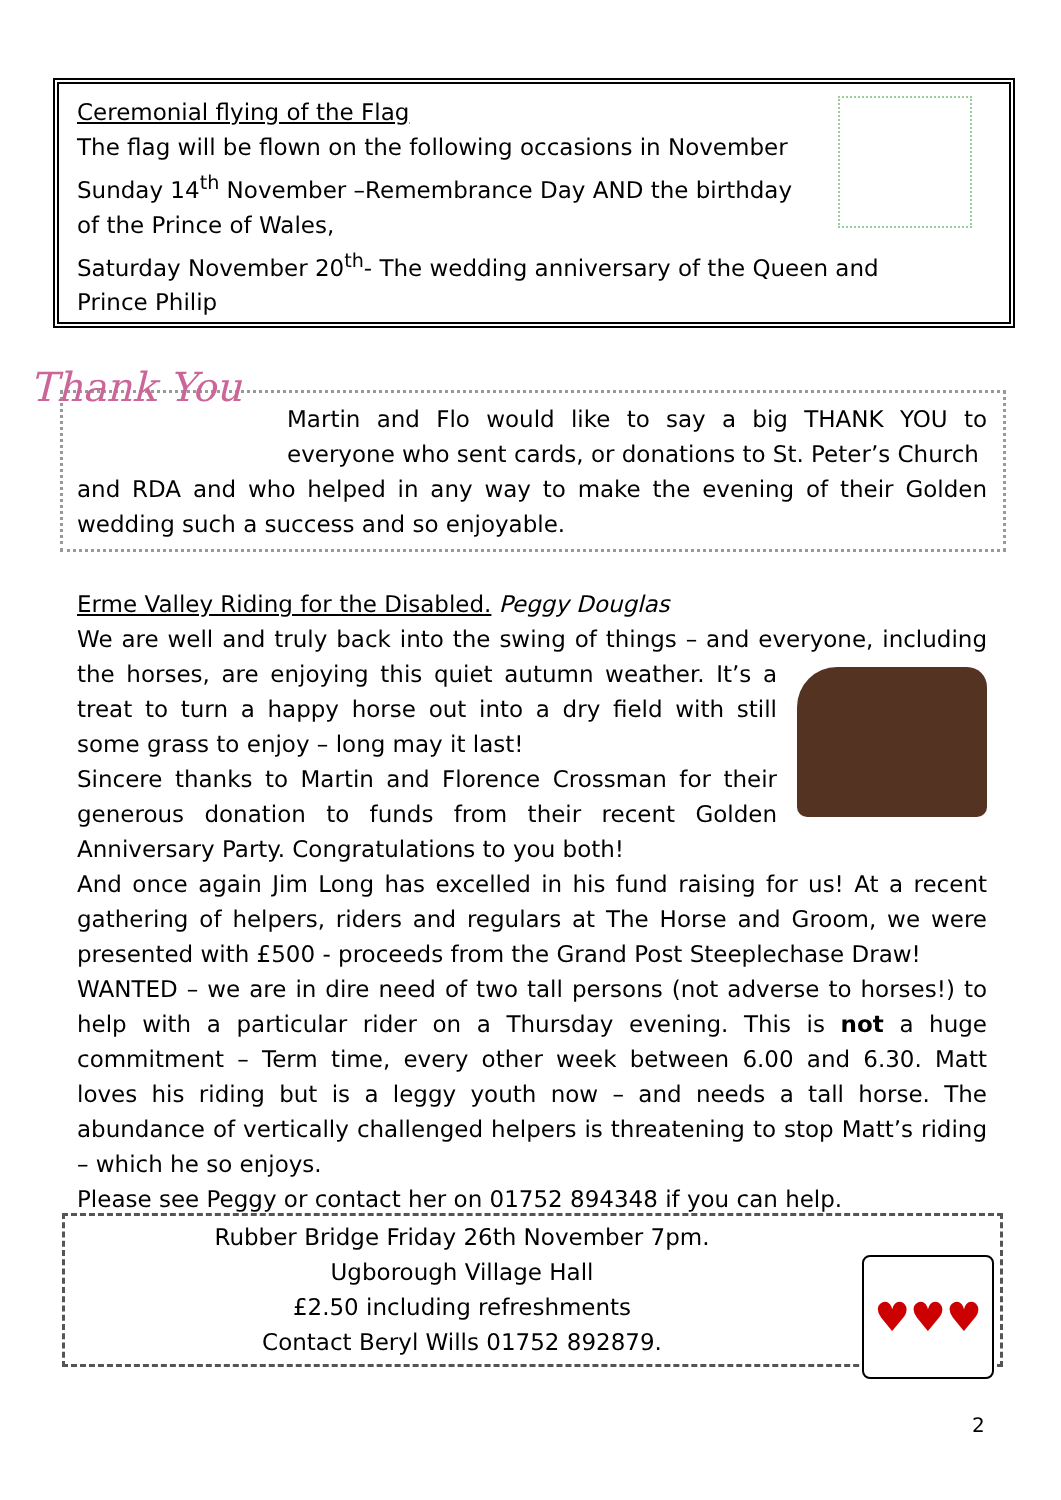Ceremonial flying of the Flag
The flag will be flown on the following occasions in November
Sunday 14<sup>th</sup> November –Remembrance Day AND the birthday
of the Prince of Wales,
Saturday November 20<sup>th</sup>- The wedding anniversary of the Queen and
Prince Philip
Thank You
Martin and Flo would like to say a big THANK YOU to everyone who sent cards, or donations to St. Peter’s Church
and RDA and who helped in any way to make the evening of their Golden wedding such a success and so enjoyable.
Erme Valley Riding for the Disabled. Peggy Douglas
We are well and truly back into the swing of things – and everyone, including
the horses, are enjoying this quiet autumn weather. It’s a treat to turn a happy horse out into a dry field with still some grass to enjoy – long may it last!
Sincere thanks to Martin and Florence Crossman for their generous donation to funds from their recent Golden Anniversary Party. Congratulations to you both!
And once again Jim Long has excelled in his fund raising for us! At a recent gathering of helpers, riders and regulars at The Horse and Groom, we were presented with £500 - proceeds from the Grand Post Steeplechase Draw!
WANTED – we are in dire need of two tall persons (not adverse to horses!) to help with a particular rider on a Thursday evening. This is not a huge commitment – Term time, every other week between 6.00 and 6.30. Matt loves his riding but is a leggy youth now – and needs a tall horse. The abundance of vertically challenged helpers is threatening to stop Matt’s riding – which he so enjoys.
Please see Peggy or contact her on 01752 894348 if you can help.
Rubber Bridge Friday 26th November 7pm.
Ugborough Village Hall
£2.50 including refreshments
Contact Beryl Wills 01752 892879.
♥♥♥
2